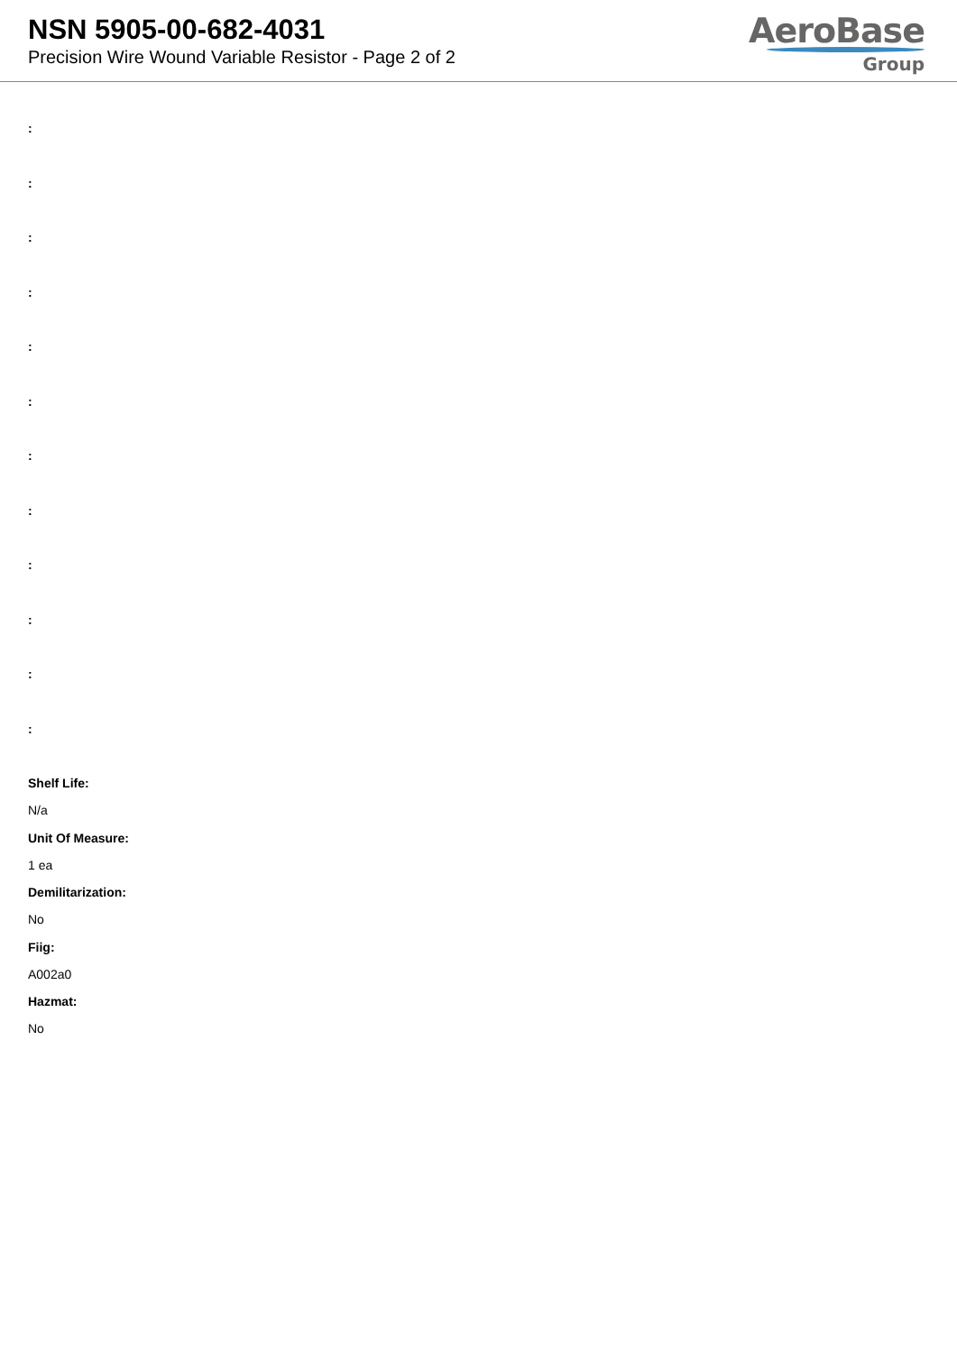NSN 5905-00-682-4031
Precision Wire Wound Variable Resistor - Page 2 of 2
AeroBase
Group
:
:
:
:
:
:
:
:
:
:
:
:
Shelf Life:
N/a
Unit Of Measure:
1 ea
Demilitarization:
No
Fiig:
A002a0
Hazmat:
No